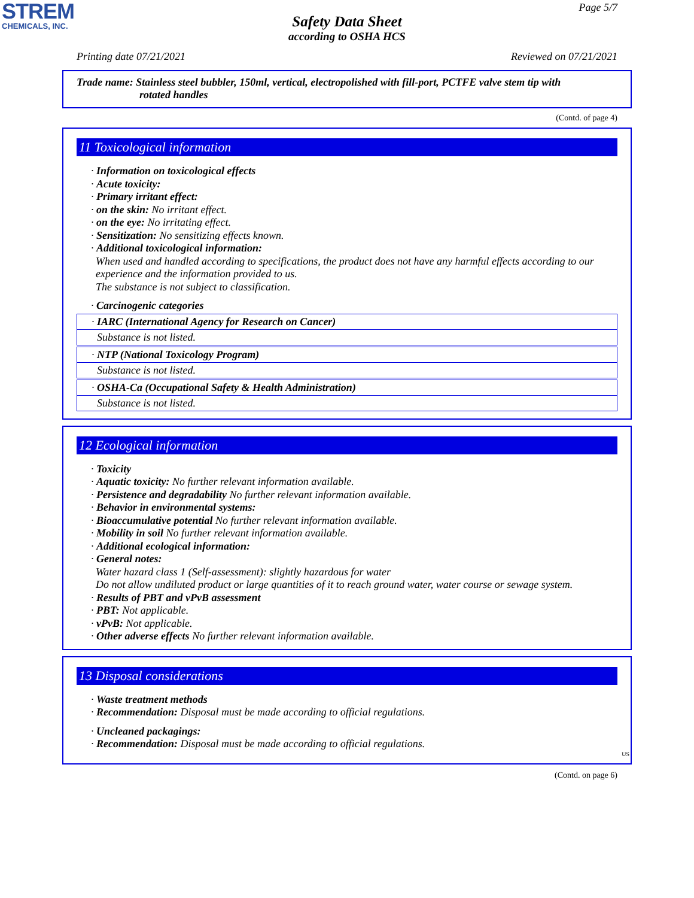STREM
CHEMICALS, INC.
Page 5/7
Safety Data Sheet
according to OSHA HCS
Printing date 07/21/2021 Reviewed on 07/21/2021
Trade name: Stainless steel bubbler, 150ml, vertical, electropolished with fill-port, PCTFE valve stem tip with
rotated handles
(Contd. of page 4)
11 Toxicological information
· Information on toxicological effects
· Acute toxicity:
· Primary irritant effect:
· on the skin: No irritant effect.
· on the eye: No irritating effect.
· Sensitization: No sensitizing effects known.
· Additional toxicological information:
When used and handled according to specifications, the product does not have any harmful effects according to our experience and the information provided to us.
The substance is not subject to classification.
· Carcinogenic categories
| · IARC (International Agency for Research on Cancer) |
| Substance is not listed. |
| · NTP (National Toxicology Program) |
| Substance is not listed. |
| · OSHA-Ca (Occupational Safety & Health Administration) |
| Substance is not listed. |
12 Ecological information
· Toxicity
· Aquatic toxicity: No further relevant information available.
· Persistence and degradability No further relevant information available.
· Behavior in environmental systems:
· Bioaccumulative potential No further relevant information available.
· Mobility in soil No further relevant information available.
· Additional ecological information:
· General notes:
Water hazard class 1 (Self-assessment): slightly hazardous for water
Do not allow undiluted product or large quantities of it to reach ground water, water course or sewage system.
· Results of PBT and vPvB assessment
· PBT: Not applicable.
· vPvB: Not applicable.
· Other adverse effects No further relevant information available.
13 Disposal considerations
· Waste treatment methods
· Recommendation: Disposal must be made according to official regulations.
· Uncleaned packagings:
· Recommendation: Disposal must be made according to official regulations.
US
(Contd. on page 6)